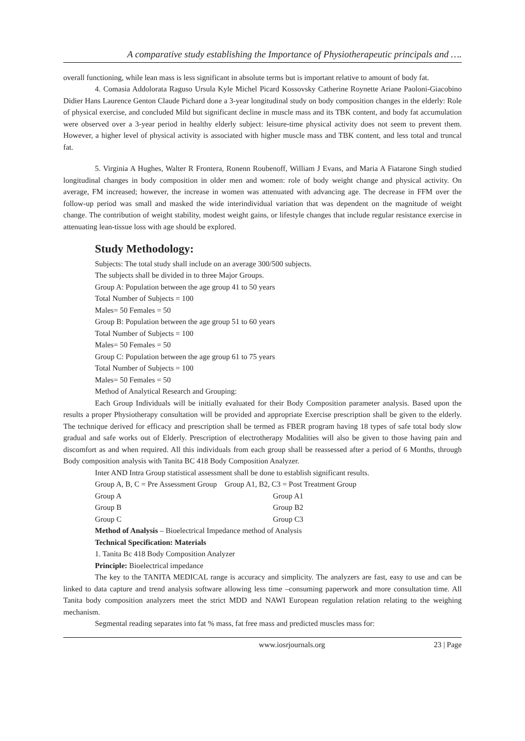A comparative study establishing the Importance of Physiotherapeutic principals and ….
overall functioning, while lean mass is less significant in absolute terms but is important relative to amount of body fat.
4. Comasia Addolorata Raguso Ursula Kyle Michel Picard Kossovsky Catherine Roynette Ariane Paoloni-Giacobino Didier Hans Laurence Genton Claude Pichard done a 3-year longitudinal study on body composition changes in the elderly: Role of physical exercise, and concluded Mild but significant decline in muscle mass and its TBK content, and body fat accumulation were observed over a 3-year period in healthy elderly subject: leisure-time physical activity does not seem to prevent them. However, a higher level of physical activity is associated with higher muscle mass and TBK content, and less total and truncal fat.
5. Virginia A Hughes, Walter R Frontera, Ronenn Roubenoff, William J Evans, and Maria A Fiatarone Singh studied longitudinal changes in body composition in older men and women: role of body weight change and physical activity. On average, FM increased; however, the increase in women was attenuated with advancing age. The decrease in FFM over the follow-up period was small and masked the wide interindividual variation that was dependent on the magnitude of weight change. The contribution of weight stability, modest weight gains, or lifestyle changes that include regular resistance exercise in attenuating lean-tissue loss with age should be explored.
Study Methodology:
Subjects: The total study shall include on an average 300/500 subjects.
The subjects shall be divided in to three Major Groups.
Group A: Population between the age group 41 to 50 years
Total Number of Subjects = 100
Males= 50 Females = 50
Group B: Population between the age group 51 to 60 years
Total Number of Subjects = 100
Males= 50 Females = 50
Group C: Population between the age group 61 to 75 years
Total Number of Subjects = 100
Males= 50 Females = 50
Method of Analytical Research and Grouping:
Each Group Individuals will be initially evaluated for their Body Composition parameter analysis. Based upon the results a proper Physiotherapy consultation will be provided and appropriate Exercise prescription shall be given to the elderly. The technique derived for efficacy and prescription shall be termed as FBER program having 18 types of safe total body slow gradual and safe works out of Elderly. Prescription of electrotherapy Modalities will also be given to those having pain and discomfort as and when required. All this individuals from each group shall be reassessed after a period of 6 Months, through Body composition analysis with Tanita BC 418 Body Composition Analyzer.
Inter AND Intra Group statistical assessment shall be done to establish significant results.
Group A, B, C = Pre Assessment Group Group A1, B2, C3 = Post Treatment Group
Group A Group A1
Group B Group B2
Group C Group C3
Method of Analysis – Bioelectrical Impedance method of Analysis
Technical Specification: Materials
1. Tanita Bc 418 Body Composition Analyzer
Principle: Bioelectrical impedance
The key to the TANITA MEDICAL range is accuracy and simplicity. The analyzers are fast, easy to use and can be linked to data capture and trend analysis software allowing less time –consuming paperwork and more consultation time. All Tanita body composition analyzers meet the strict MDD and NAWI European regulation relation relating to the weighing mechanism.
Segmental reading separates into fat % mass, fat free mass and predicted muscles mass for:
www.iosrjournals.org 23 | Page